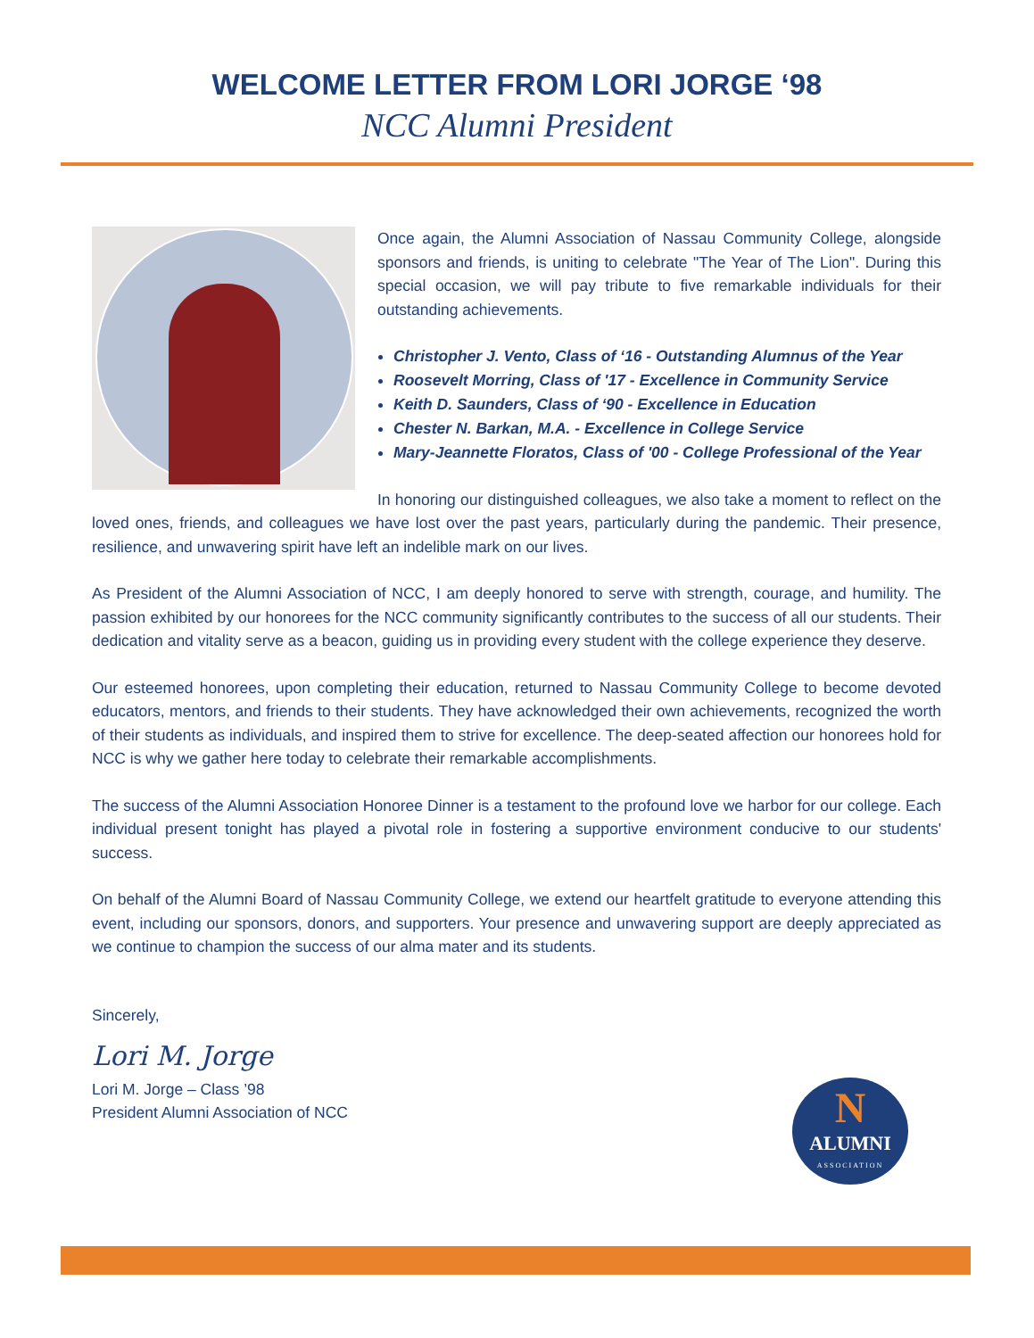WELCOME LETTER FROM LORI JORGE ‘98
NCC Alumni President
Once again, the Alumni Association of Nassau Community College, alongside sponsors and friends, is uniting to celebrate "The Year of The Lion". During this special occasion, we will pay tribute to five remarkable individuals for their outstanding achievements.
Christopher J. Vento, Class of ‘16 - Outstanding Alumnus of the Year
Roosevelt Morring, Class of '17 - Excellence in Community Service
Keith D. Saunders, Class of ‘90 - Excellence in Education
Chester N. Barkan, M.A. - Excellence in College Service
Mary-Jeannette Floratos, Class of '00 - College Professional of the Year
In honoring our distinguished colleagues, we also take a moment to reflect on the loved ones, friends, and colleagues we have lost over the past years, particularly during the pandemic. Their presence, resilience, and unwavering spirit have left an indelible mark on our lives.
As President of the Alumni Association of NCC, I am deeply honored to serve with strength, courage, and humility. The passion exhibited by our honorees for the NCC community significantly contributes to the success of all our students. Their dedication and vitality serve as a beacon, guiding us in providing every student with the college experience they deserve.
Our esteemed honorees, upon completing their education, returned to Nassau Community College to become devoted educators, mentors, and friends to their students. They have acknowledged their own achievements, recognized the worth of their students as individuals, and inspired them to strive for excellence. The deep-seated affection our honorees hold for NCC is why we gather here today to celebrate their remarkable accomplishments.
The success of the Alumni Association Honoree Dinner is a testament to the profound love we harbor for our college. Each individual present tonight has played a pivotal role in fostering a supportive environment conducive to our students' success.
On behalf of the Alumni Board of Nassau Community College, we extend our heartfelt gratitude to everyone attending this event, including our sponsors, donors, and supporters. Your presence and unwavering support are deeply appreciated as we continue to champion the success of our alma mater and its students.
Sincerely,
Lori M. Jorge
Lori M. Jorge – Class ’98
President Alumni Association of NCC
N
ALUMNI
ASSOCIATION